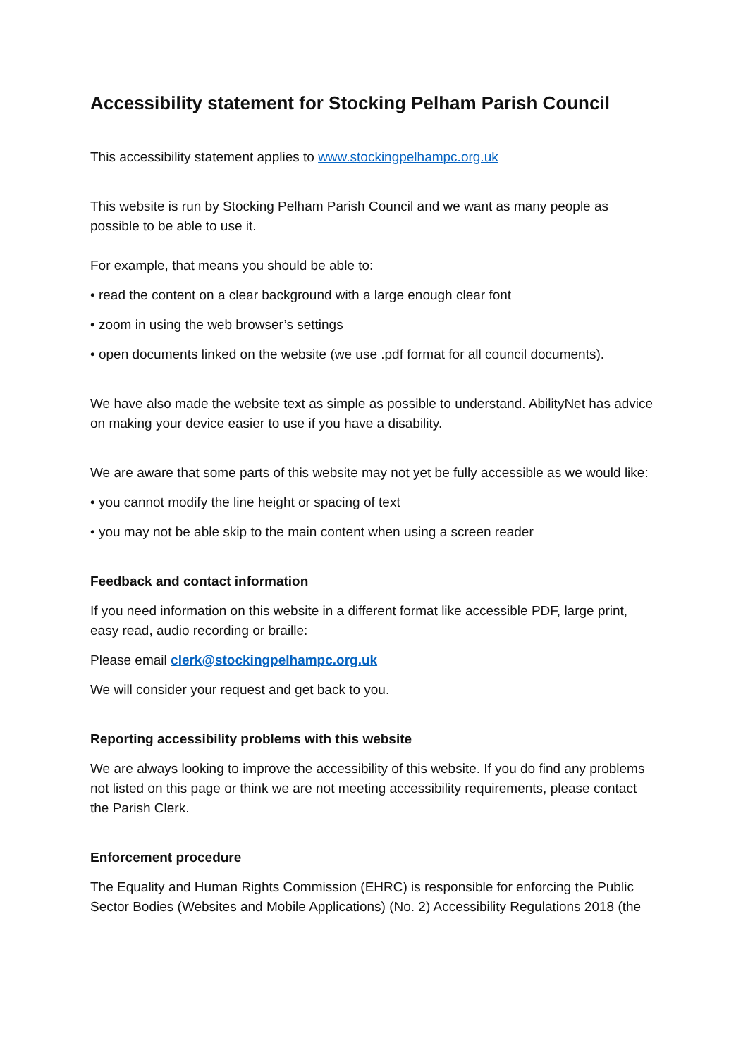Accessibility statement for Stocking Pelham Parish Council
This accessibility statement applies to www.stockingpelhampc.org.uk
This website is run by Stocking Pelham Parish Council and we want as many people as possible to be able to use it.
For example, that means you should be able to:
• read the content on a clear background with a large enough clear font
• zoom in using the web browser’s settings
• open documents linked on the website (we use .pdf format for all council documents).
We have also made the website text as simple as possible to understand. AbilityNet has advice on making your device easier to use if you have a disability.
We are aware that some parts of this website may not yet be fully accessible as we would like:
• you cannot modify the line height or spacing of text
• you may not be able skip to the main content when using a screen reader
Feedback and contact information
If you need information on this website in a different format like accessible PDF, large print, easy read, audio recording or braille:
Please email clerk@stockingpelhampc.org.uk
We will consider your request and get back to you.
Reporting accessibility problems with this website
We are always looking to improve the accessibility of this website. If you do find any problems not listed on this page or think we are not meeting accessibility requirements, please contact the Parish Clerk.
Enforcement procedure
The Equality and Human Rights Commission (EHRC) is responsible for enforcing the Public Sector Bodies (Websites and Mobile Applications) (No. 2) Accessibility Regulations 2018 (the